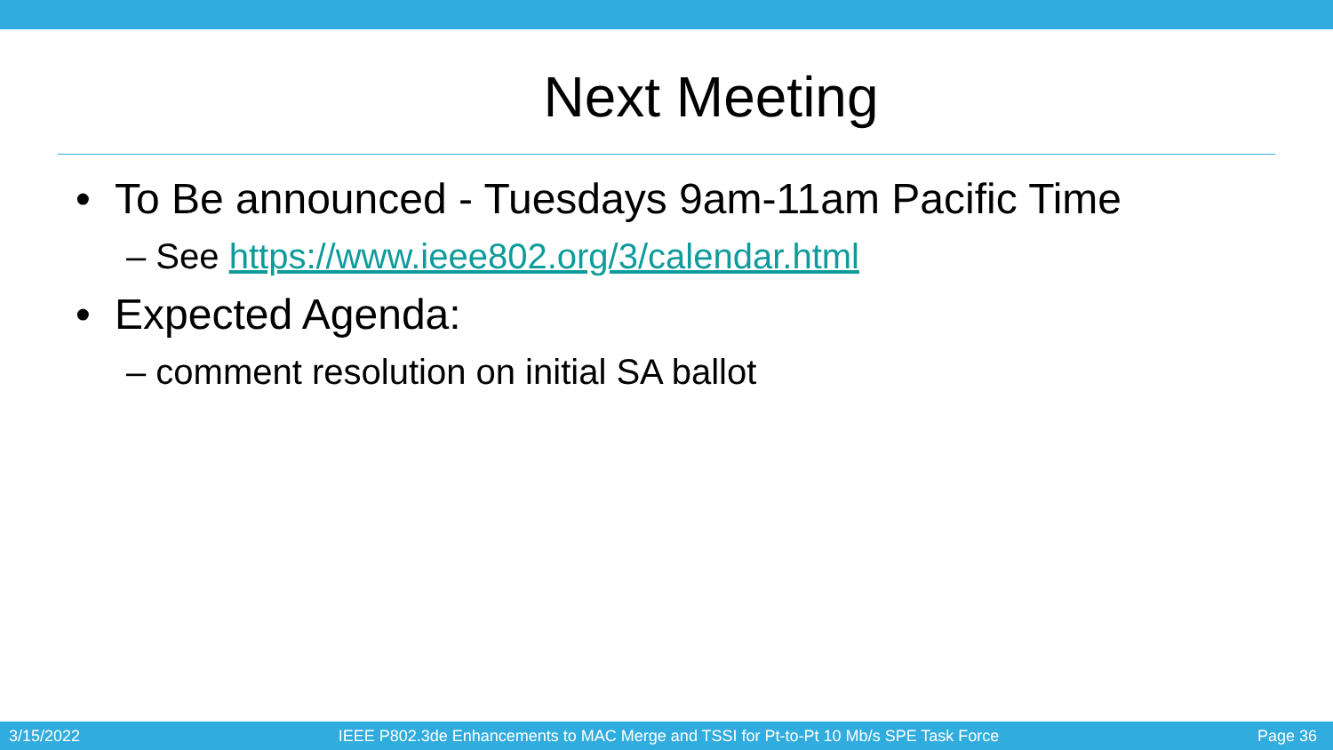Next Meeting
• To Be announced - Tuesdays 9am-11am Pacific Time
– See https://www.ieee802.org/3/calendar.html
• Expected Agenda:
– comment resolution on initial SA ballot
3/15/2022 IEEE P802.3de Enhancements to MAC Merge and TSSI for Pt-to-Pt 10 Mb/s SPE Task Force Page 36